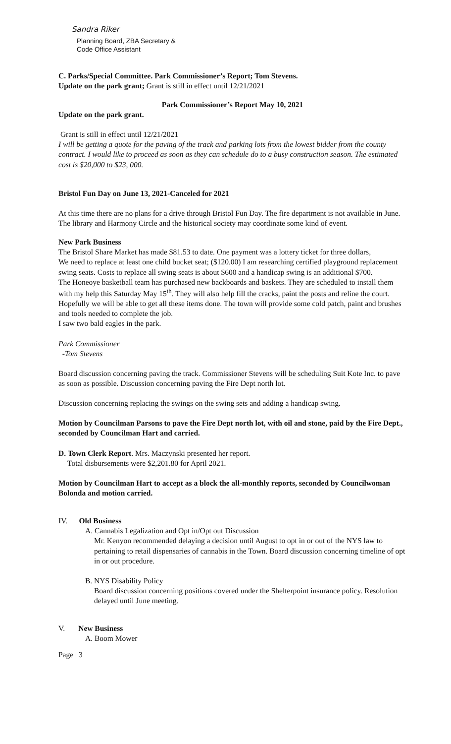Sandra Riker
Planning Board, ZBA Secretary &
Code Office Assistant
C. Parks/Special Committee. Park Commissioner’s Report; Tom Stevens.
Update on the park grant; Grant is still in effect until 12/21/2021
Park Commissioner’s Report May 10, 2021
Update on the park grant.
Grant is still in effect until 12/21/2021
I will be getting a quote for the paving of the track and parking lots from the lowest bidder from the county contract. I would like to proceed as soon as they can schedule do to a busy construction season. The estimated cost is $20,000 to $23, 000.
Bristol Fun Day on June 13, 2021-Canceled for 2021
At this time there are no plans for a drive through Bristol Fun Day. The fire department is not available in June. The library and Harmony Circle and the historical society may coordinate some kind of event.
New Park Business
The Bristol Share Market has made $81.53 to date. One payment was a lottery ticket for three dollars,
We need to replace at least one child bucket seat; ($120.00) I am researching certified playground replacement swing seats. Costs to replace all swing seats is about $600 and a handicap swing is an additional $700.
The Honeoye basketball team has purchased new backboards and baskets. They are scheduled to install them with my help this Saturday May 15<sup>th</sup>. They will also help fill the cracks, paint the posts and reline the court. Hopefully we will be able to get all these items done. The town will provide some cold patch, paint and brushes and tools needed to complete the job.
I saw two bald eagles in the park.
Park Commissioner
-Tom Stevens
Board discussion concerning paving the track. Commissioner Stevens will be scheduling Suit Kote Inc. to pave as soon as possible. Discussion concerning paving the Fire Dept north lot.
Discussion concerning replacing the swings on the swing sets and adding a handicap swing.
Motion by Councilman Parsons to pave the Fire Dept north lot, with oil and stone, paid by the Fire Dept., seconded by Councilman Hart and carried.
D. Town Clerk Report. Mrs. Maczynski presented her report.
Total disbursements were $2,201.80 for April 2021.
Motion by Councilman Hart to accept as a block the all-monthly reports, seconded by Councilwoman Bolonda and motion carried.
IV. Old Business
A. Cannabis Legalization and Opt in/Opt out Discussion
Mr. Kenyon recommended delaying a decision until August to opt in or out of the NYS law to pertaining to retail dispensaries of cannabis in the Town. Board discussion concerning timeline of opt in or out procedure.
B. NYS Disability Policy
Board discussion concerning positions covered under the Shelterpoint insurance policy. Resolution delayed until June meeting.
V. New Business
A. Boom Mower
Page | 3